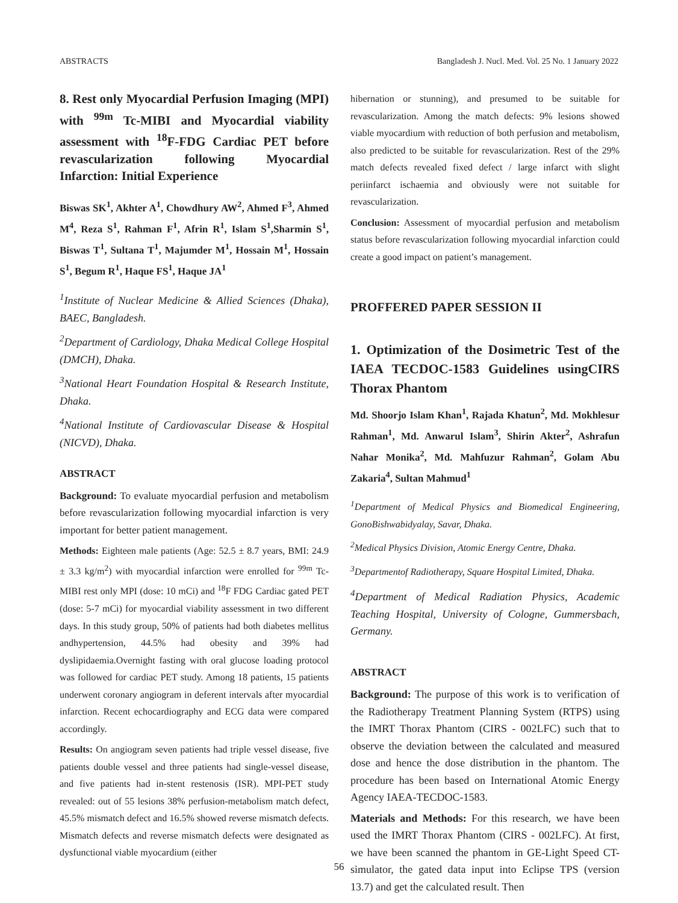ABSTRACTS Bangladesh J. Nucl. Med. Vol. 25 No. 1 January 2022
8. Rest only Myocardial Perfusion Imaging (MPI) with <sup>99m</sup> Tc-MIBI and Myocardial viability assessment with <sup>18</sup>F-FDG Cardiac PET before revascularization following Myocardial Infarction: Initial Experience
Biswas SK<sup>1</sup>, Akhter A<sup>1</sup>, Chowdhury AW<sup>2</sup>, Ahmed F<sup>3</sup>, Ahmed M<sup>4</sup>, Reza S<sup>1</sup>, Rahman F<sup>1</sup>, Afrin R<sup>1</sup>, Islam S<sup>1</sup>,Sharmin S<sup>1</sup>, Biswas T<sup>1</sup>, Sultana T<sup>1</sup>, Majumder M<sup>1</sup>, Hossain M<sup>1</sup>, Hossain S<sup>1</sup>, Begum R<sup>1</sup>, Haque FS<sup>1</sup>, Haque JA<sup>1</sup>
<sup>1</sup> Institute of Nuclear Medicine & Allied Sciences (Dhaka), BAEC, Bangladesh.
<sup>2</sup> Department of Cardiology, Dhaka Medical College Hospital (DMCH), Dhaka.
<sup>3</sup> National Heart Foundation Hospital & Research Institute, Dhaka.
<sup>4</sup> National Institute of Cardiovascular Disease & Hospital (NICVD), Dhaka.
ABSTRACT
Background: To evaluate myocardial perfusion and metabolism before revascularization following myocardial infarction is very important for better patient management.
Methods: Eighteen male patients (Age: 52.5 ± 8.7 years, BMI: 24.9 ± 3.3 kg/m<sup>2</sup>) with myocardial infarction were enrolled for <sup>99m</sup> Tc-MIBI rest only MPI (dose: 10 mCi) and <sup>18</sup>F FDG Cardiac gated PET (dose: 5-7 mCi) for myocardial viability assessment in two different days. In this study group, 50% of patients had both diabetes mellitus andhypertension, 44.5% had obesity and 39% had dyslipidaemia.Overnight fasting with oral glucose loading protocol was followed for cardiac PET study. Among 18 patients, 15 patients underwent coronary angiogram in deferent intervals after myocardial infarction. Recent echocardiography and ECG data were compared accordingly.
Results: On angiogram seven patients had triple vessel disease, five patients double vessel and three patients had single-vessel disease, and five patients had in-stent restenosis (ISR). MPI-PET study revealed: out of 55 lesions 38% perfusion-metabolism match defect, 45.5% mismatch defect and 16.5% showed reverse mismatch defects. Mismatch defects and reverse mismatch defects were designated as dysfunctional viable myocardium (either
hibernation or stunning), and presumed to be suitable for revascularization. Among the match defects: 9% lesions showed viable myocardium with reduction of both perfusion and metabolism, also predicted to be suitable for revascularization. Rest of the 29% match defects revealed fixed defect / large infarct with slight periinfarct ischaemia and obviously were not suitable for revascularization.
Conclusion: Assessment of myocardial perfusion and metabolism status before revascularization following myocardial infarction could create a good impact on patient’s management.
PROFFERED PAPER SESSION II
1. Optimization of the Dosimetric Test of the IAEA TECDOC-1583 Guidelines usingCIRS Thorax Phantom
Md. Shoorjo Islam Khan<sup>1</sup>, Rajada Khatun<sup>2</sup>, Md. Mokhlesur Rahman<sup>1</sup>, Md. Anwarul Islam<sup>3</sup>, Shirin Akter<sup>2</sup>, Ashrafun Nahar Monika<sup>2</sup>, Md. Mahfuzur Rahman<sup>2</sup>, Golam Abu Zakaria<sup>4</sup>, Sultan Mahmud<sup>1</sup>
<sup>1</sup> Department of Medical Physics and Biomedical Engineering, GonoBishwabidyalay, Savar, Dhaka.
<sup>2</sup> Medical Physics Division, Atomic Energy Centre, Dhaka.
<sup>3</sup> Departmentof Radiotherapy, Square Hospital Limited, Dhaka.
<sup>4</sup> Department of Medical Radiation Physics, Academic Teaching Hospital, University of Cologne, Gummersbach, Germany.
ABSTRACT
Background: The purpose of this work is to verification of the Radiotherapy Treatment Planning System (RTPS) using the IMRT Thorax Phantom (CIRS - 002LFC) such that to observe the deviation between the calculated and measured dose and hence the dose distribution in the phantom. The procedure has been based on International Atomic Energy Agency IAEA-TECDOC-1583.
Materials and Methods: For this research, we have been used the IMRT Thorax Phantom (CIRS - 002LFC). At first, we have been scanned the phantom in GE-Light Speed CT-simulator, the gated data input into Eclipse TPS (version 13.7) and get the calculated result. Then
56